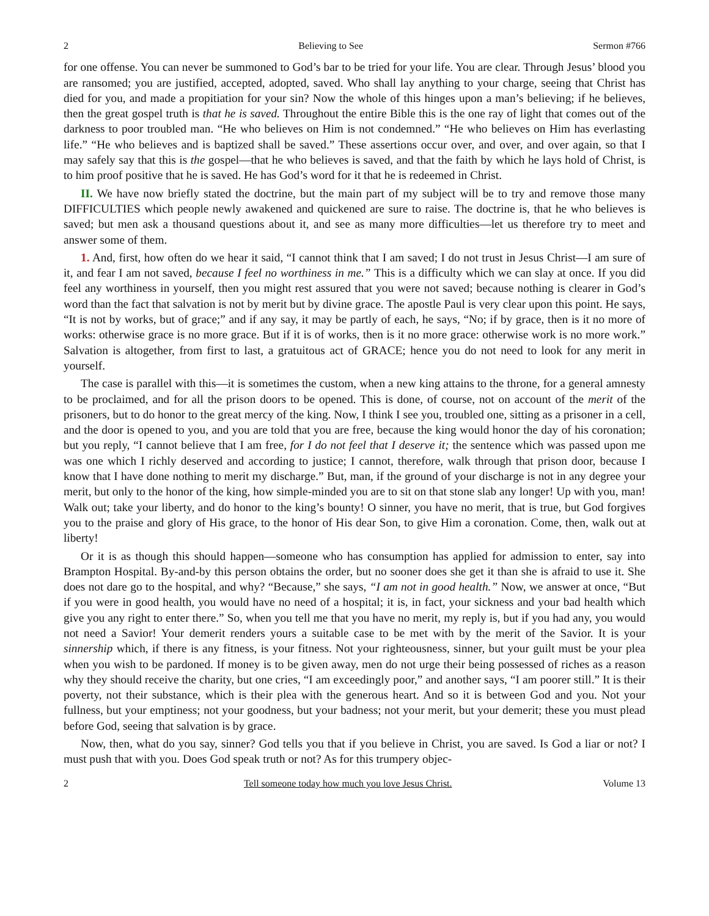2 Believing to See Sermon #766
for one offense. You can never be summoned to God’s bar to be tried for your life. You are clear. Through Jesus’ blood you are ransomed; you are justified, accepted, adopted, saved. Who shall lay anything to your charge, seeing that Christ has died for you, and made a propitiation for your sin? Now the whole of this hinges upon a man’s believing; if he believes, then the great gospel truth is that he is saved. Throughout the entire Bible this is the one ray of light that comes out of the darkness to poor troubled man. “He who believes on Him is not condemned.” “He who believes on Him has everlasting life.” “He who believes and is baptized shall be saved.” These assertions occur over, and over, and over again, so that I may safely say that this is the gospel—that he who believes is saved, and that the faith by which he lays hold of Christ, is to him proof positive that he is saved. He has God’s word for it that he is redeemed in Christ.
II. We have now briefly stated the doctrine, but the main part of my subject will be to try and remove those many DIFFICULTIES which people newly awakened and quickened are sure to raise. The doctrine is, that he who believes is saved; but men ask a thousand questions about it, and see as many more difficulties—let us therefore try to meet and answer some of them.
1. And, first, how often do we hear it said, “I cannot think that I am saved; I do not trust in Jesus Christ—I am sure of it, and fear I am not saved, because I feel no worthiness in me.” This is a difficulty which we can slay at once. If you did feel any worthiness in yourself, then you might rest assured that you were not saved; because nothing is clearer in God’s word than the fact that salvation is not by merit but by divine grace. The apostle Paul is very clear upon this point. He says, “It is not by works, but of grace;” and if any say, it may be partly of each, he says, “No; if by grace, then is it no more of works: otherwise grace is no more grace. But if it is of works, then is it no more grace: otherwise work is no more work.” Salvation is altogether, from first to last, a gratuitous act of GRACE; hence you do not need to look for any merit in yourself.
The case is parallel with this—it is sometimes the custom, when a new king attains to the throne, for a general amnesty to be proclaimed, and for all the prison doors to be opened. This is done, of course, not on account of the merit of the prisoners, but to do honor to the great mercy of the king. Now, I think I see you, troubled one, sitting as a prisoner in a cell, and the door is opened to you, and you are told that you are free, because the king would honor the day of his coronation; but you reply, “I cannot believe that I am free, for I do not feel that I deserve it; the sentence which was passed upon me was one which I richly deserved and according to justice; I cannot, therefore, walk through that prison door, because I know that I have done nothing to merit my discharge.” But, man, if the ground of your discharge is not in any degree your merit, but only to the honor of the king, how simple-minded you are to sit on that stone slab any longer! Up with you, man! Walk out; take your liberty, and do honor to the king’s bounty! O sinner, you have no merit, that is true, but God forgives you to the praise and glory of His grace, to the honor of His dear Son, to give Him a coronation. Come, then, walk out at liberty!
Or it is as though this should happen—someone who has consumption has applied for admission to enter, say into Brampton Hospital. By-and-by this person obtains the order, but no sooner does she get it than she is afraid to use it. She does not dare go to the hospital, and why? “Because,” she says, “I am not in good health.” Now, we answer at once, “But if you were in good health, you would have no need of a hospital; it is, in fact, your sickness and your bad health which give you any right to enter there.” So, when you tell me that you have no merit, my reply is, but if you had any, you would not need a Savior! Your demerit renders yours a suitable case to be met with by the merit of the Savior. It is your sinnership which, if there is any fitness, is your fitness. Not your righteousness, sinner, but your guilt must be your plea when you wish to be pardoned. If money is to be given away, men do not urge their being possessed of riches as a reason why they should receive the charity, but one cries, “I am exceedingly poor,” and another says, “I am poorer still.” It is their poverty, not their substance, which is their plea with the generous heart. And so it is between God and you. Not your fullness, but your emptiness; not your goodness, but your badness; not your merit, but your demerit; these you must plead before God, seeing that salvation is by grace.
Now, then, what do you say, sinner? God tells you that if you believe in Christ, you are saved. Is God a liar or not? I must push that with you. Does God speak truth or not? As for this trumpery objec-
2 Tell someone today how much you love Jesus Christ. Volume 13